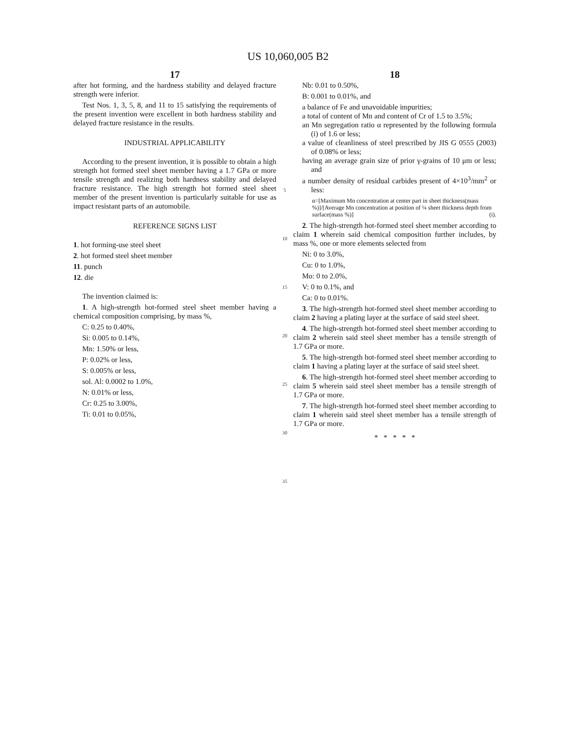US 10,060,005 B2
17
after hot forming, and the hardness stability and delayed fracture strength were inferior.
Test Nos. 1, 3, 5, 8, and 11 to 15 satisfying the requirements of the present invention were excellent in both hardness stability and delayed fracture resistance in the results.
INDUSTRIAL APPLICABILITY
According to the present invention, it is possible to obtain a high strength hot formed steel sheet member having a 1.7 GPa or more tensile strength and realizing both hardness stability and delayed fracture resistance. The high strength hot formed steel sheet member of the present invention is particularly suitable for use as impact resistant parts of an automobile.
REFERENCE SIGNS LIST
1. hot forming-use steel sheet
2. hot formed steel sheet member
11. punch
12. die
The invention claimed is:
1. A high-strength hot-formed steel sheet member having a chemical composition comprising, by mass %,
C: 0.25 to 0.40%,
Si: 0.005 to 0.14%,
Mn: 1.50% or less,
P: 0.02% or less,
S: 0.005% or less,
sol. Al: 0.0002 to 1.0%,
N: 0.01% or less,
Cr: 0.25 to 3.00%,
Ti: 0.01 to 0.05%,
5
10
15
20
25
30
35
18
Nb: 0.01 to 0.50%,
B: 0.001 to 0.01%, and
a balance of Fe and unavoidable impurities;
a total of content of Mn and content of Cr of 1.5 to 3.5%;
an Mn segregation ratio α represented by the following formula (i) of 1.6 or less;
a value of cleanliness of steel prescribed by JIS G 0555 (2003) of 0.08% or less;
having an average grain size of prior γ-grains of 10 μm or less; and
a number density of residual carbides present of 4×10<sup>3</sup>/mm<sup>2</sup> or less:
α=[Maximum Mn concentration at center part in sheet thickness(mass %)]/[Average Mn concentration at position of ¼ sheet thickness depth from surface(mass %)] (i).
2. The high-strength hot-formed steel sheet member according to claim 1 wherein said chemical composition further includes, by mass %, one or more elements selected from
Ni: 0 to 3.0%,
Cu: 0 to 1.0%,
Mo: 0 to 2.0%,
V: 0 to 0.1%, and
Ca: 0 to 0.01%.
3. The high-strength hot-formed steel sheet member according to claim 2 having a plating layer at the surface of said steel sheet.
4. The high-strength hot-formed steel sheet member according to claim 2 wherein said steel sheet member has a tensile strength of 1.7 GPa or more.
5. The high-strength hot-formed steel sheet member according to claim 1 having a plating layer at the surface of said steel sheet.
6. The high-strength hot-formed steel sheet member according to claim 5 wherein said steel sheet member has a tensile strength of 1.7 GPa or more.
7. The high-strength hot-formed steel sheet member according to claim 1 wherein said steel sheet member has a tensile strength of 1.7 GPa or more.
* * * * *